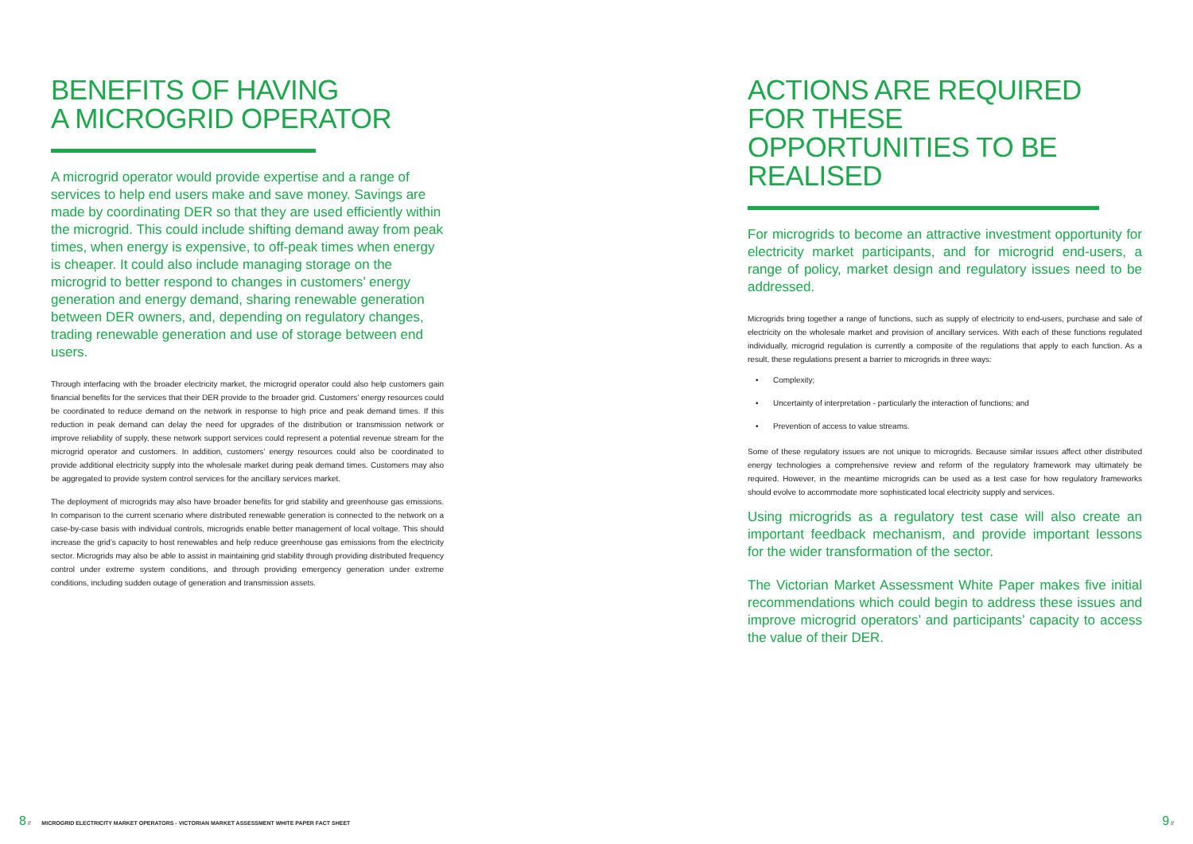BENEFITS OF HAVING
A MICROGRID OPERATOR
A microgrid operator would provide expertise and a range of services to help end users make and save money. Savings are made by coordinating DER so that they are used efficiently within the microgrid. This could include shifting demand away from peak times, when energy is expensive, to off-peak times when energy is cheaper. It could also include managing storage on the microgrid to better respond to changes in customers’ energy generation and energy demand, sharing renewable generation between DER owners, and, depending on regulatory changes, trading renewable generation and use of storage between end users.
Through interfacing with the broader electricity market, the microgrid operator could also help customers gain financial benefits for the services that their DER provide to the broader grid. Customers’ energy resources could be coordinated to reduce demand on the network in response to high price and peak demand times. If this reduction in peak demand can delay the need for upgrades of the distribution or transmission network or improve reliability of supply, these network support services could represent a potential revenue stream for the microgrid operator and customers. In addition, customers’ energy resources could also be coordinated to provide additional electricity supply into the wholesale market during peak demand times. Customers may also be aggregated to provide system control services for the ancillary services market.
The deployment of microgrids may also have broader benefits for grid stability and greenhouse gas emissions. In comparison to the current scenario where distributed renewable generation is connected to the network on a case-by-case basis with individual controls, microgrids enable better management of local voltage. This should increase the grid’s capacity to host renewables and help reduce greenhouse gas emissions from the electricity sector. Microgrids may also be able to assist in maintaining grid stability through providing distributed frequency control under extreme system conditions, and through providing emergency generation under extreme conditions, including sudden outage of generation and transmission assets.
ACTIONS ARE REQUIRED FOR THESE
OPPORTUNITIES TO BE REALISED
For microgrids to become an attractive investment opportunity for electricity market participants, and for microgrid end-users, a range of policy, market design and regulatory issues need to be addressed.
Microgrids bring together a range of functions, such as supply of electricity to end-users, purchase and sale of electricity on the wholesale market and provision of ancillary services. With each of these functions regulated individually, microgrid regulation is currently a composite of the regulations that apply to each function. As a result, these regulations present a barrier to microgrids in three ways:
• Complexity;
• Uncertainty of interpretation - particularly the interaction of functions; and
• Prevention of access to value streams.
Some of these regulatory issues are not unique to microgrids. Because similar issues affect other distributed energy technologies a comprehensive review and reform of the regulatory framework may ultimately be required. However, in the meantime microgrids can be used as a test case for how regulatory frameworks should evolve to accommodate more sophisticated local electricity supply and services.
Using microgrids as a regulatory test case will also create an important feedback mechanism, and provide important lessons for the wider transformation of the sector.
The Victorian Market Assessment White Paper makes five initial recommendations which could begin to address these issues and improve microgrid operators’ and participants’ capacity to access the value of their DER.
8 // MICROGRID ELECTRICITY MARKET OPERATORS - VICTORIAN MARKET ASSESSMENT WHITE PAPER FACT SHEET
9 //